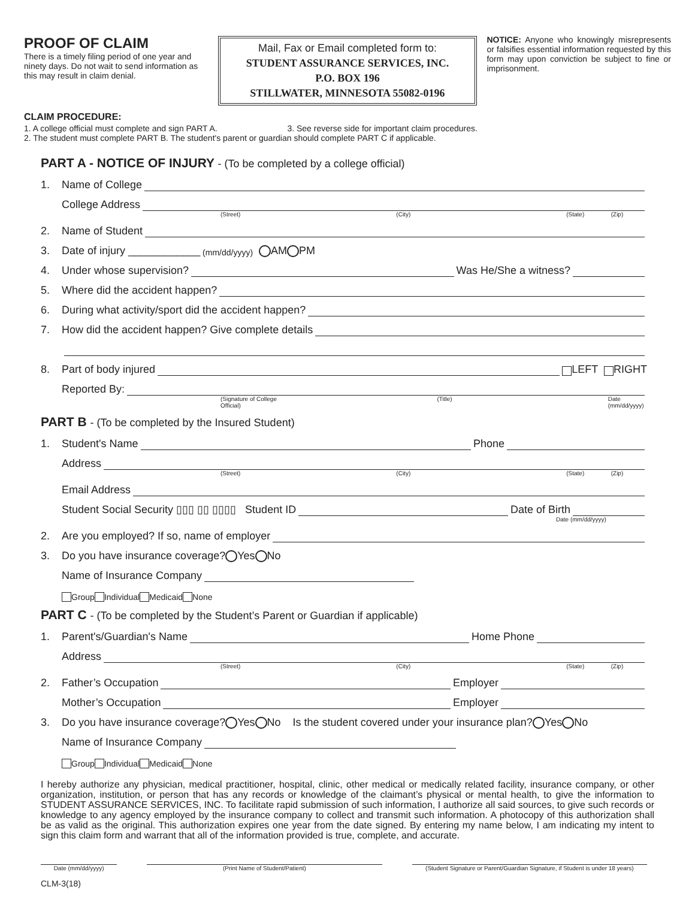PROOF OF CLAIM
There is a timely filing period of one year and ninety days. Do not wait to send information as this may result in claim denial.
Mail, Fax or Email completed form to:
STUDENT ASSURANCE SERVICES, INC.
P.O. BOX 196
STILLWATER, MINNESOTA 55082-0196
NOTICE: Anyone who knowingly misrepresents or falsifies essential information requested by this form may upon conviction be subject to fine or imprisonment.
CLAIM PROCEDURE:
1. A college official must complete and sign PART A. 3. See reverse side for important claim procedures.
2. The student must complete PART B. The student's parent or guardian should complete PART C if applicable.
PART A - NOTICE OF INJURY - (To be completed by a college official)
1. Name of College
College Address
(Street) (City) (State) (Zip)
2. Name of Student
3. Date of injury ____________ (mm/dd/yyyy) AM PM
4. Under whose supervision? Was He/She a witness?
5. Where did the accident happen?
6. During what activity/sport did the accident happen?
7. How did the accident happen? Give complete details
8. Part of body injured LEFT RIGHT
Reported By:
(Signature of College Official) (Title) Date (mm/dd/yyyy)
PART B - (To be completed by the Insured Student)
1. Student's Name Phone
Address
(Street) (City) (State) (Zip)
Email Address
Student Social Security ▯▯▯ ▯▯ ▯▯▯▯ Student ID Date of Birth
Date (mm/dd/yyyy)
2. Are you employed? If so, name of employer
3. Do you have insurance coverage? Yes No
Name of Insurance Company
Group Individual Medicaid None
PART C - (To be completed by the Student’s Parent or Guardian if applicable)
1. Parent's/Guardian's Name Home Phone
Address
(Street) (City) (State) (Zip)
2. Father’s Occupation Employer
Mother’s Occupation Employer
3. Do you have insurance coverage? Yes No Is the student covered under your insurance plan? Yes No
Name of Insurance Company
Group Individual Medicaid None
I hereby authorize any physician, medical practitioner, hospital, clinic, other medical or medically related facility, insurance company, or other organization, institution, or person that has any records or knowledge of the claimant’s physical or mental health, to give the information to STUDENT ASSURANCE SERVICES, INC. To facilitate rapid submission of such information, I authorize all said sources, to give such records or knowledge to any agency employed by the insurance company to collect and transmit such information. A photocopy of this authorization shall be as valid as the original. This authorization expires one year from the date signed. By entering my name below, I am indicating my intent to sign this claim form and warrant that all of the information provided is true, complete, and accurate.
Date (mm/dd/yyyy) (Print Name of Student/Patient) (Student Signature or Parent/Guardian Signature, if Student is under 18 years)
CLM-3(18)